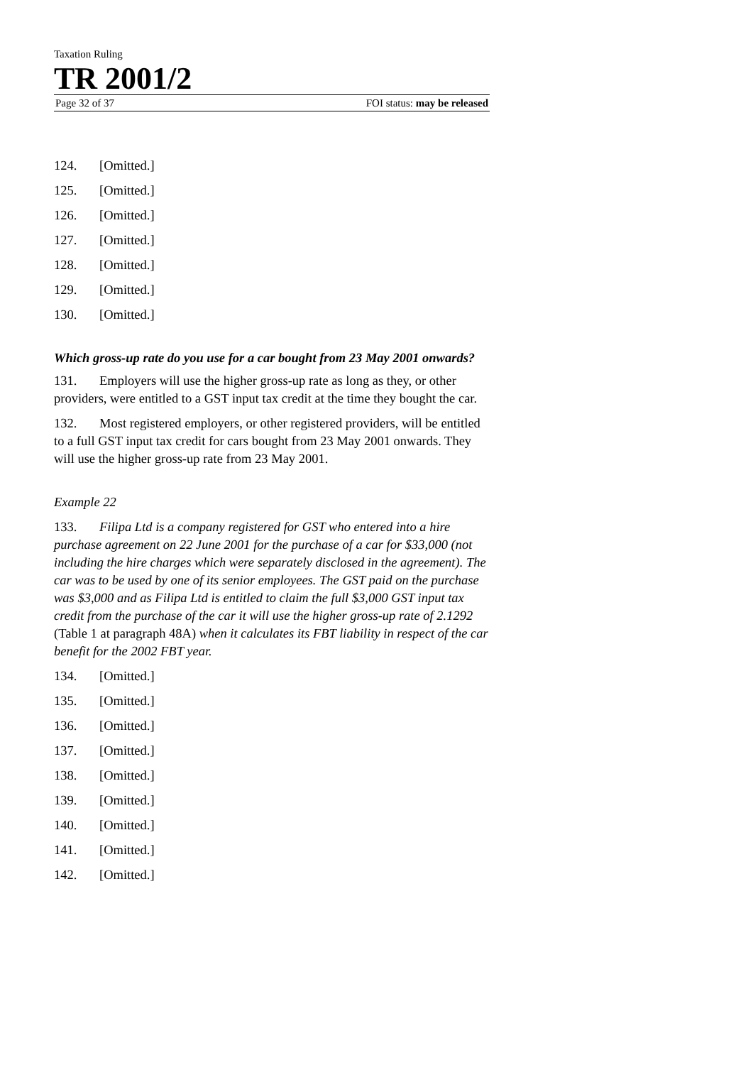Taxation Ruling
TR 2001/2
Page 32 of 37 FOI status: may be released
124. [Omitted.]
125. [Omitted.]
126. [Omitted.]
127. [Omitted.]
128. [Omitted.]
129. [Omitted.]
130. [Omitted.]
Which gross-up rate do you use for a car bought from 23 May 2001 onwards?
131. Employers will use the higher gross-up rate as long as they, or other providers, were entitled to a GST input tax credit at the time they bought the car.
132. Most registered employers, or other registered providers, will be entitled to a full GST input tax credit for cars bought from 23 May 2001 onwards. They will use the higher gross-up rate from 23 May 2001.
Example 22
133. Filipa Ltd is a company registered for GST who entered into a hire purchase agreement on 22 June 2001 for the purchase of a car for $33,000 (not including the hire charges which were separately disclosed in the agreement). The car was to be used by one of its senior employees. The GST paid on the purchase was $3,000 and as Filipa Ltd is entitled to claim the full $3,000 GST input tax credit from the purchase of the car it will use the higher gross-up rate of 2.1292 (Table 1 at paragraph 48A) when it calculates its FBT liability in respect of the car benefit for the 2002 FBT year.
134. [Omitted.]
135. [Omitted.]
136. [Omitted.]
137. [Omitted.]
138. [Omitted.]
139. [Omitted.]
140. [Omitted.]
141. [Omitted.]
142. [Omitted.]